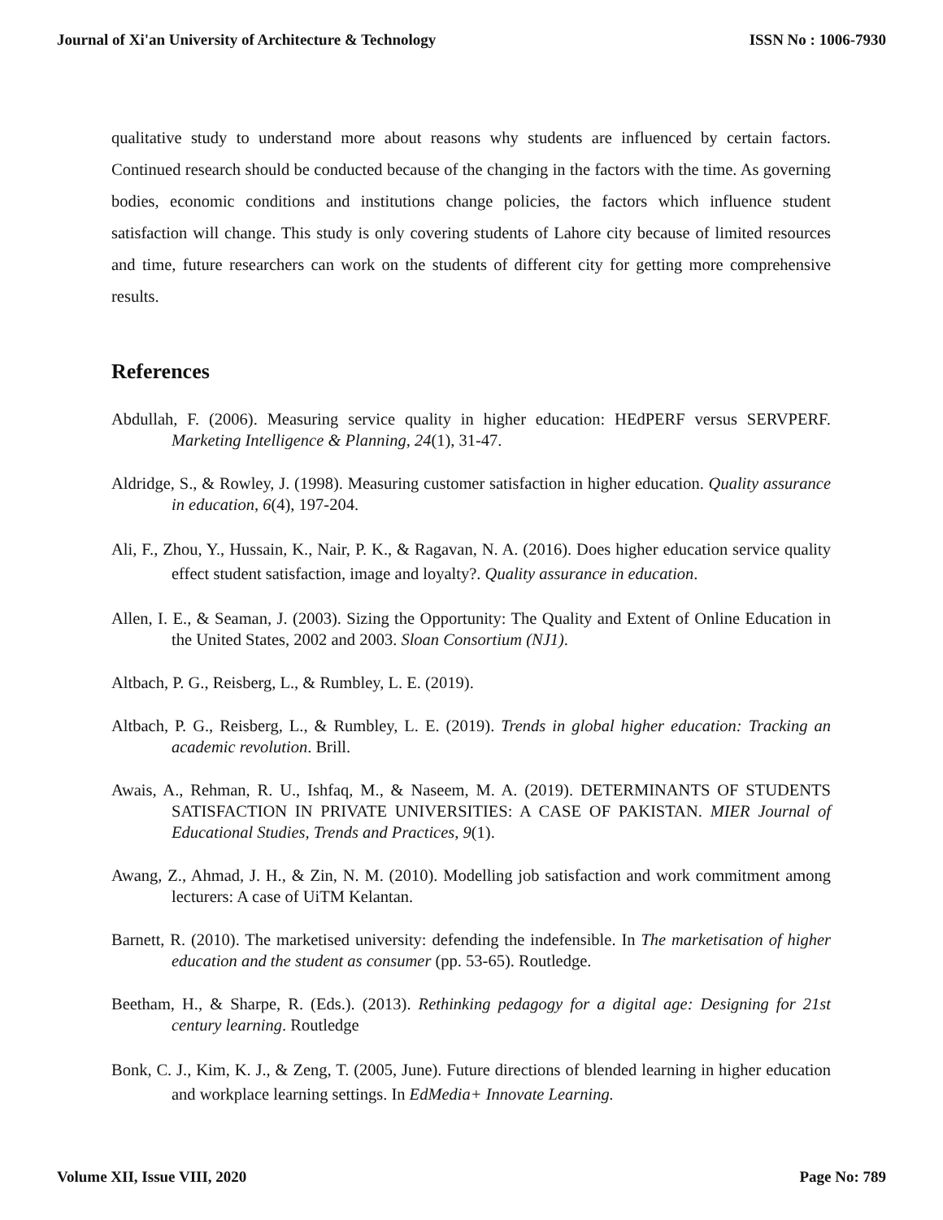Journal of Xi'an University of Architecture & Technology ISSN No : 1006-7930
qualitative study to understand more about reasons why students are influenced by certain factors. Continued research should be conducted because of the changing in the factors with the time. As governing bodies, economic conditions and institutions change policies, the factors which influence student satisfaction will change. This study is only covering students of Lahore city because of limited resources and time, future researchers can work on the students of different city for getting more comprehensive results.
References
Abdullah, F. (2006). Measuring service quality in higher education: HEdPERF versus SERVPERF. Marketing Intelligence & Planning, 24(1), 31-47.
Aldridge, S., & Rowley, J. (1998). Measuring customer satisfaction in higher education. Quality assurance in education, 6(4), 197-204.
Ali, F., Zhou, Y., Hussain, K., Nair, P. K., & Ragavan, N. A. (2016). Does higher education service quality effect student satisfaction, image and loyalty?. Quality assurance in education.
Allen, I. E., & Seaman, J. (2003). Sizing the Opportunity: The Quality and Extent of Online Education in the United States, 2002 and 2003. Sloan Consortium (NJ1).
Altbach, P. G., Reisberg, L., & Rumbley, L. E. (2019).
Altbach, P. G., Reisberg, L., & Rumbley, L. E. (2019). Trends in global higher education: Tracking an academic revolution. Brill.
Awais, A., Rehman, R. U., Ishfaq, M., & Naseem, M. A. (2019). DETERMINANTS OF STUDENTS SATISFACTION IN PRIVATE UNIVERSITIES: A CASE OF PAKISTAN. MIER Journal of Educational Studies, Trends and Practices, 9(1).
Awang, Z., Ahmad, J. H., & Zin, N. M. (2010). Modelling job satisfaction and work commitment among lecturers: A case of UiTM Kelantan.
Barnett, R. (2010). The marketised university: defending the indefensible. In The marketisation of higher education and the student as consumer (pp. 53-65). Routledge.
Beetham, H., & Sharpe, R. (Eds.). (2013). Rethinking pedagogy for a digital age: Designing for 21st century learning. Routledge
Bonk, C. J., Kim, K. J., & Zeng, T. (2005, June). Future directions of blended learning in higher education and workplace learning settings. In EdMedia+ Innovate Learning.
Volume XII, Issue VIII, 2020 Page No: 789